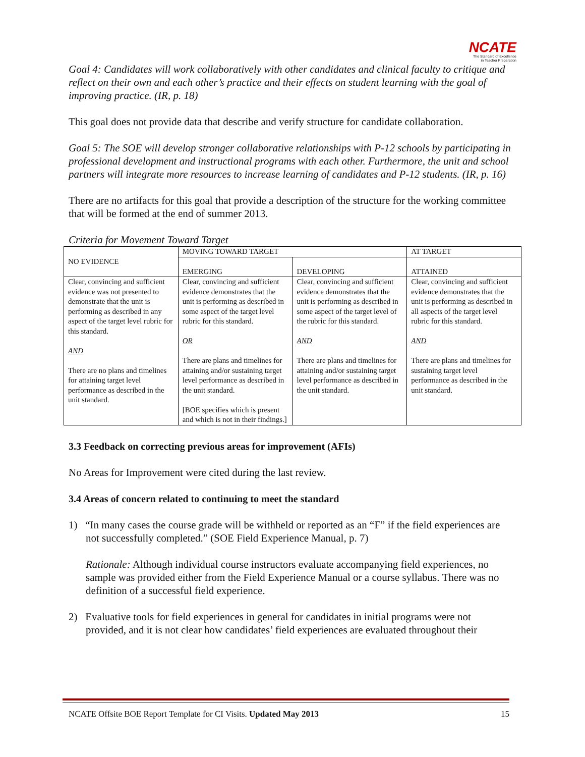NCATE
The Standard of Excellence
in Teacher Preparation
Goal 4: Candidates will work collaboratively with other candidates and clinical faculty to critique and reflect on their own and each other’s practice and their effects on student learning with the goal of improving practice. (IR, p. 18)
This goal does not provide data that describe and verify structure for candidate collaboration.
Goal 5: The SOE will develop stronger collaborative relationships with P-12 schools by participating in professional development and instructional programs with each other. Furthermore, the unit and school partners will integrate more resources to increase learning of candidates and P-12 students. (IR, p. 16)
There are no artifacts for this goal that provide a description of the structure for the working committee that will be formed at the end of summer 2013.
Criteria for Movement Toward Target
| NO EVIDENCE | MOVING TOWARD TARGET | | AT TARGET |
| | EMERGING | DEVELOPING | ATTAINED |
| Clear, convincing and sufficient evidence was not presented to demonstrate that the unit is performing as described in any aspect of the target level rubric for this standard. AND There are no plans and timelines for attaining target level performance as described in the unit standard. | Clear, convincing and sufficient evidence demonstrates that the unit is performing as described in some aspect of the target level rubric for this standard. OR There are plans and timelines for attaining and/or sustaining target level performance as described in the unit standard. [BOE specifies which is present and which is not in their findings.] | Clear, convincing and sufficient evidence demonstrates that the unit is performing as described in some aspect of the target level of the rubric for this standard. AND There are plans and timelines for attaining and/or sustaining target level performance as described in the unit standard. | Clear, convincing and sufficient evidence demonstrates that the unit is performing as described in all aspects of the target level rubric for this standard. AND There are plans and timelines for sustaining target level performance as described in the unit standard. |
3.3 Feedback on correcting previous areas for improvement (AFIs)
No Areas for Improvement were cited during the last review.
3.4 Areas of concern related to continuing to meet the standard
1) “In many cases the course grade will be withheld or reported as an “F” if the field experiences are not successfully completed.” (SOE Field Experience Manual, p. 7)
Rationale: Although individual course instructors evaluate accompanying field experiences, no sample was provided either from the Field Experience Manual or a course syllabus. There was no definition of a successful field experience.
2) Evaluative tools for field experiences in general for candidates in initial programs were not provided, and it is not clear how candidates’ field experiences are evaluated throughout their
NCATE Offsite BOE Report Template for CI Visits. Updated May 2013 15